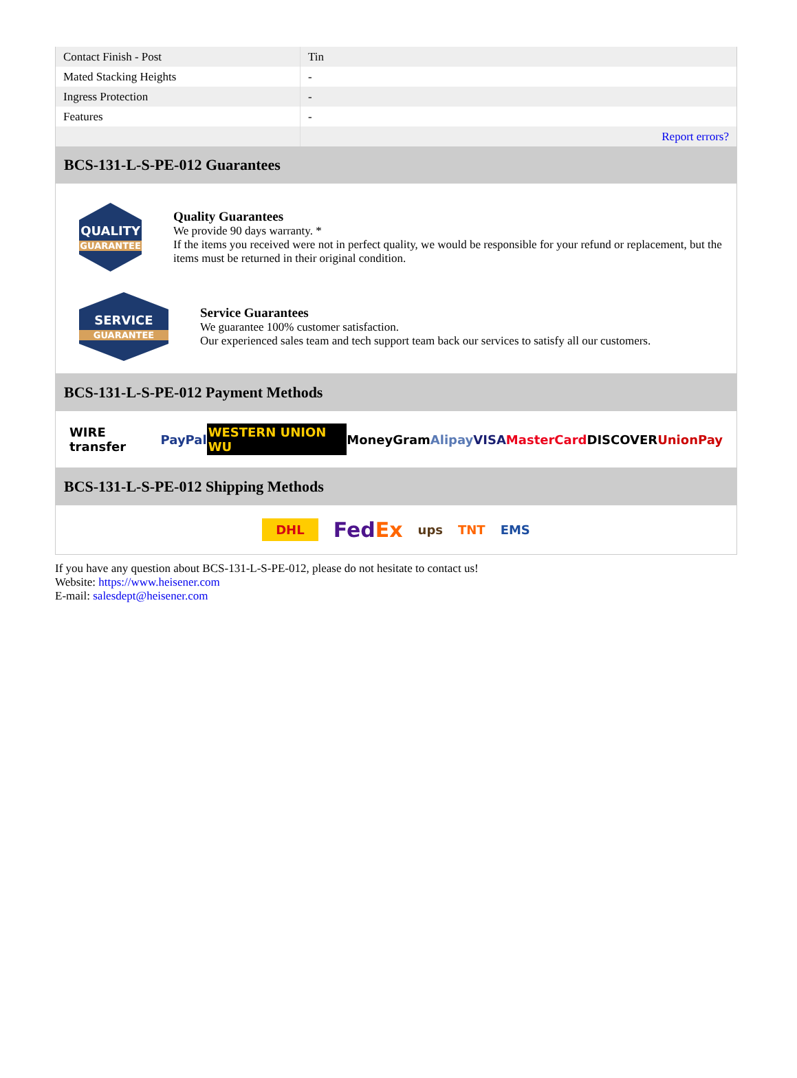| Contact Finish - Post | Tin |
| Mated Stacking Heights | - |
| Ingress Protection | - |
| Features | - |
| | Report errors? |
BCS-131-L-S-PE-012 Guarantees
QUALITY
GUARANTEE
Quality Guarantees
We provide 90 days warranty. *
If the items you received were not in perfect quality, we would be responsible for your refund or replacement, but the items must be returned in their original condition.
SERVICE
GUARANTEE
Service Guarantees
We guarantee 100% customer satisfaction.
Our experienced sales team and tech support team back our services to satisfy all our customers.
BCS-131-L-S-PE-012 Payment Methods
WIRE transfer PayPal WESTERN UNION WU MoneyGram Alipay VISA MasterCard DISCOVER UnionPay
BCS-131-L-S-PE-012 Shipping Methods
DHL FedEx ups TNT EMS
If you have any question about BCS-131-L-S-PE-012, please do not hesitate to contact us!
Website: https://www.heisener.com
E-mail: salesdept@heisener.com